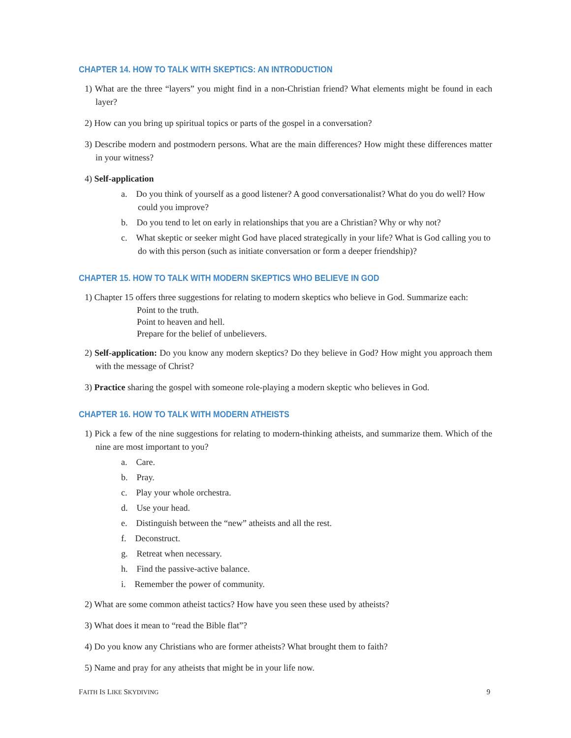CHAPTER 14. HOW TO TALK WITH SKEPTICS: AN INTRODUCTION
1) What are the three “layers” you might find in a non-Christian friend? What elements might be found in each layer?
2) How can you bring up spiritual topics or parts of the gospel in a conversation?
3) Describe modern and postmodern persons. What are the main differences? How might these differences matter in your witness?
4) Self-application
a. Do you think of yourself as a good listener? A good conversationalist? What do you do well? How could you improve?
b. Do you tend to let on early in relationships that you are a Christian? Why or why not?
c. What skeptic or seeker might God have placed strategically in your life? What is God calling you to do with this person (such as initiate conversation or form a deeper friendship)?
CHAPTER 15. HOW TO TALK WITH MODERN SKEPTICS WHO BELIEVE IN GOD
1) Chapter 15 offers three suggestions for relating to modern skeptics who believe in God. Summarize each:
Point to the truth.
Point to heaven and hell.
Prepare for the belief of unbelievers.
2) Self-application: Do you know any modern skeptics? Do they believe in God? How might you approach them with the message of Christ?
3) Practice sharing the gospel with someone role-playing a modern skeptic who believes in God.
CHAPTER 16. HOW TO TALK WITH MODERN ATHEISTS
1) Pick a few of the nine suggestions for relating to modern-thinking atheists, and summarize them. Which of the nine are most important to you?
a. Care.
b. Pray.
c. Play your whole orchestra.
d. Use your head.
e. Distinguish between the “new” atheists and all the rest.
f. Deconstruct.
g. Retreat when necessary.
h. Find the passive-active balance.
i. Remember the power of community.
2) What are some common atheist tactics? How have you seen these used by atheists?
3) What does it mean to “read the Bible flat”?
4) Do you know any Christians who are former atheists? What brought them to faith?
5) Name and pray for any atheists that might be in your life now.
FAITH IS LIKE SKYDIVING 9